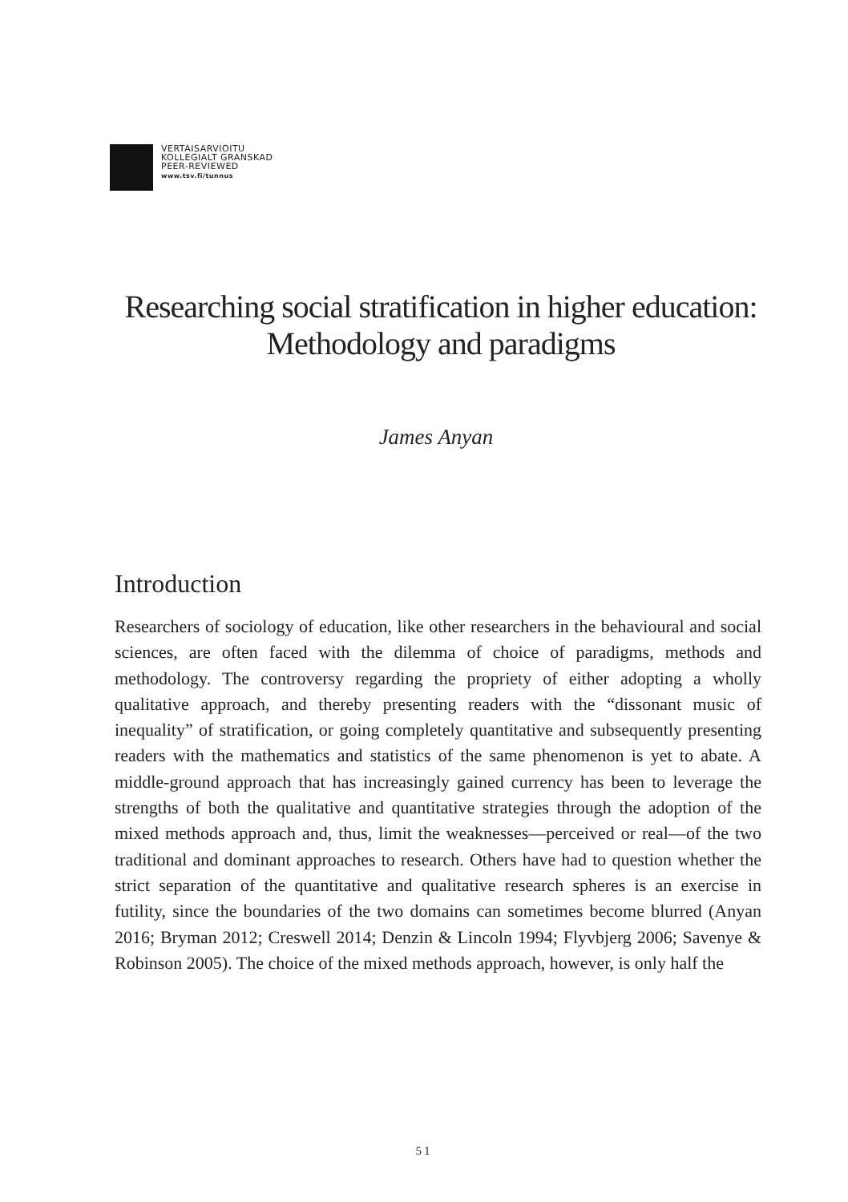VERTAISARVIOITU
KOLLEGIALT GRANSKAD
PEER-REVIEWED
www.tsv.fi/tunnus
Researching social stratification in higher education: Methodology and paradigms
James Anyan
Introduction
Researchers of sociology of education, like other researchers in the behavioural and social sciences, are often faced with the dilemma of choice of paradigms, methods and methodology. The controversy regarding the propriety of either adopting a wholly qualitative approach, and thereby presenting readers with the “dissonant music of inequality” of stratification, or going completely quantitative and subsequently presenting readers with the mathematics and statistics of the same phenomenon is yet to abate. A middle-ground approach that has increasingly gained currency has been to leverage the strengths of both the qualitative and quantitative strategies through the adoption of the mixed methods approach and, thus, limit the weaknesses—perceived or real—of the two traditional and dominant approaches to research. Others have had to question whether the strict separation of the quantitative and qualitative research spheres is an exercise in futility, since the boundaries of the two domains can sometimes become blurred (Anyan 2016; Bryman 2012; Creswell 2014; Denzin & Lincoln 1994; Flyvbjerg 2006; Savenye & Robinson 2005). The choice of the mixed methods approach, however, is only half the
51